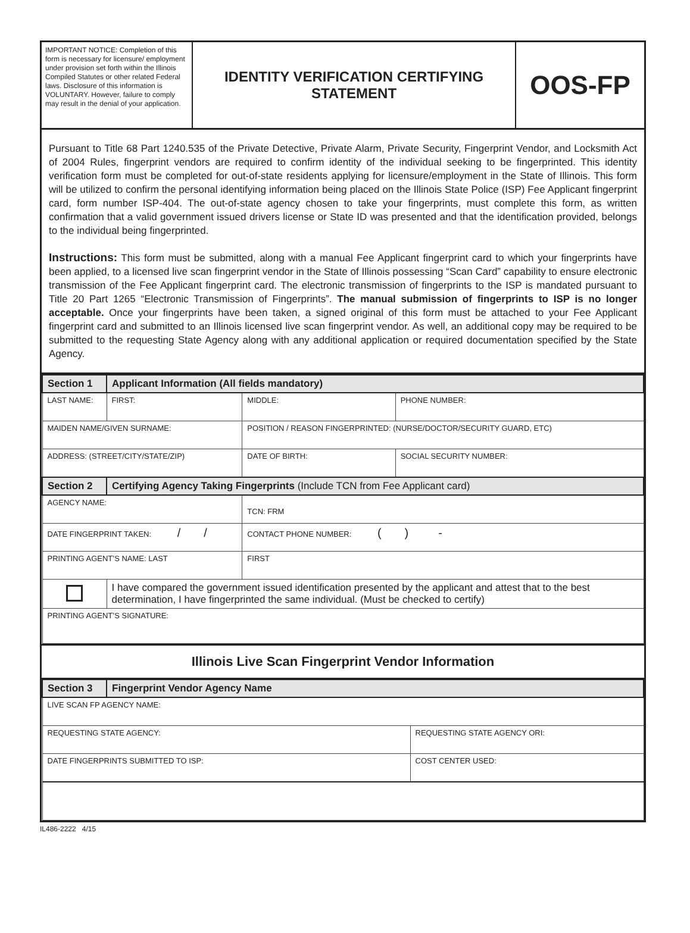IMPORTANT NOTICE: Completion of this form is necessary for licensure/ employment under provision set forth within the Illinois Compiled Statutes or other related Federal laws. Disclosure of this information is VOLUNTARY. However, failure to comply may result in the denial of your application.
IDENTITY VERIFICATION CERTIFYING
STATEMENT
OOS-FP
Pursuant to Title 68 Part 1240.535 of the Private Detective, Private Alarm, Private Security, Fingerprint Vendor, and Locksmith Act of 2004 Rules, fingerprint vendors are required to confirm identity of the individual seeking to be fingerprinted. This identity verification form must be completed for out-of-state residents applying for licensure/employment in the State of Illinois. This form will be utilized to confirm the personal identifying information being placed on the Illinois State Police (ISP) Fee Applicant fingerprint card, form number ISP-404. The out-of-state agency chosen to take your fingerprints, must complete this form, as written confirmation that a valid government issued drivers license or State ID was presented and that the identification provided, belongs to the individual being fingerprinted.
Instructions: This form must be submitted, along with a manual Fee Applicant fingerprint card to which your fingerprints have been applied, to a licensed live scan fingerprint vendor in the State of Illinois possessing “Scan Card” capability to ensure electronic transmission of the Fee Applicant fingerprint card. The electronic transmission of fingerprints to the ISP is mandated pursuant to Title 20 Part 1265 “Electronic Transmission of Fingerprints”. The manual submission of fingerprints to ISP is no longer acceptable. Once your fingerprints have been taken, a signed original of this form must be attached to your Fee Applicant fingerprint card and submitted to an Illinois licensed live scan fingerprint vendor. As well, an additional copy may be required to be submitted to the requesting State Agency along with any additional application or required documentation specified by the State Agency.
| Section 1 | Applicant Information (All fields mandatory) | | | | |
| LAST NAME: | | FIRST: | MIDDLE: | | PHONE NUMBER: |
| MAIDEN NAME/GIVEN SURNAME: | | | POSITION / REASON FINGERPRINTED: (NURSE/DOCTOR/SECURITY GUARD, ETC) | | |
| ADDRESS: (STREET/CITY/STATE/ZIP) | | | | DATE OF BIRTH: | SOCIAL SECURITY NUMBER: |
| Section 2 | Certifying Agency Taking Fingerprints (Include TCN from Fee Applicant card) | | | | |
| AGENCY NAME: | | | TCN: FRM | | |
| DATE FINGERPRINT TAKEN: / / | | | CONTACT PHONE NUMBER: ( ) - | | |
| PRINTING AGENT’S NAME: LAST | | | | FIRST | |
| | I have compared the government issued identification presented by the applicant and attest that to the best determination, I have fingerprinted the same individual. (Must be checked to certify) | | | | |
| PRINTING AGENT’S SIGNATURE: | | | | | |
Illinois Live Scan Fingerprint Vendor Information
| Section 3 | Fingerprint Vendor Agency Name | |
| LIVE SCAN FP AGENCY NAME: | | |
| REQUESTING STATE AGENCY: | | REQUESTING STATE AGENCY ORI: |
| DATE FINGERPRINTS SUBMITTED TO ISP: | | COST CENTER USED: |
IL486-2222 4/15